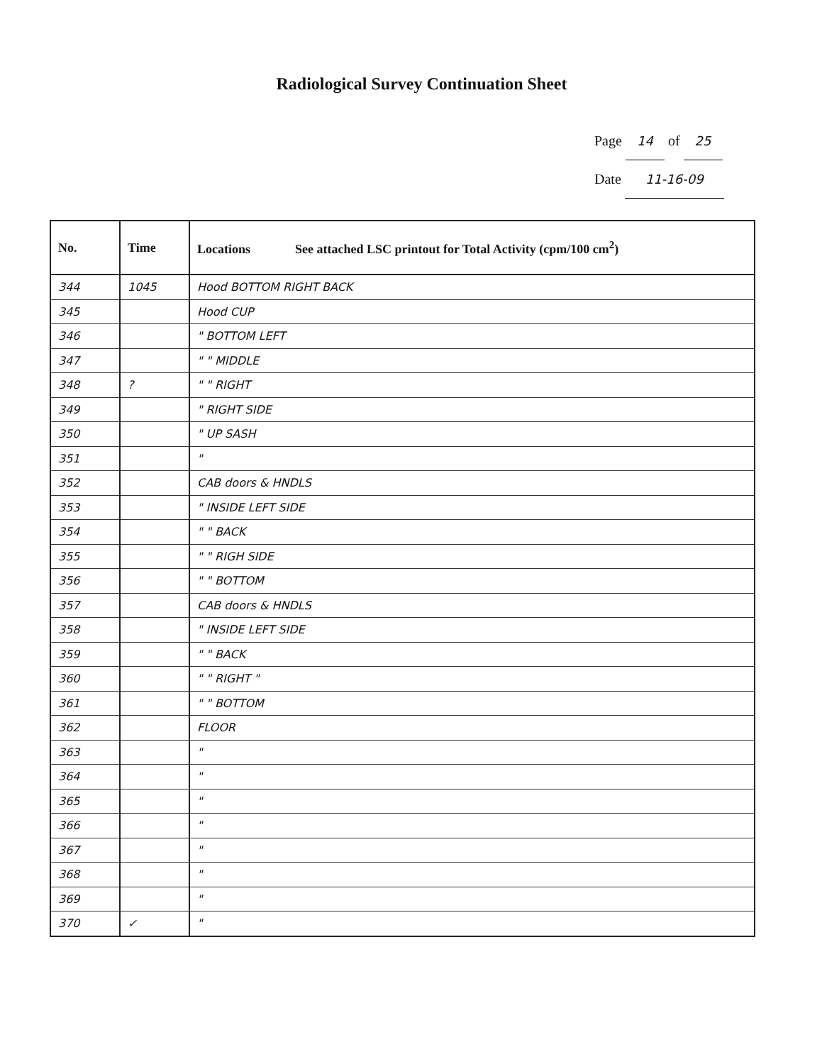Radiological Survey Continuation Sheet
Page 14 of 25
Date 11-16-09
| No. | Time | Locations See attached LSC printout for Total Activity (cpm/100 cm<sup>2</sup>) |
| --- | --- | --- |
| 344 | 1045 | Hood BOTTOM RIGHT BACK |
| 345 | | Hood CUP |
| 346 | | " BOTTOM LEFT |
| 347 | | " " MIDDLE |
| 348 | ? | " " RIGHT |
| 349 | | " RIGHT SIDE |
| 350 | | " UP SASH |
| 351 | | " |
| 352 | | CAB doors & HNDLS |
| 353 | | " INSIDE LEFT SIDE |
| 354 | | " " BACK |
| 355 | | " " RIGH SIDE |
| 356 | | " " BOTTOM |
| 357 | | CAB doors & HNDLS |
| 358 | | " INSIDE LEFT SIDE |
| 359 | | " " BACK |
| 360 | | " " RIGHT " |
| 361 | | " " BOTTOM |
| 362 | | FLOOR |
| 363 | | " |
| 364 | | " |
| 365 | | " |
| 366 | | " |
| 367 | | " |
| 368 | | " |
| 369 | | " |
| 370 | ✓ | " |